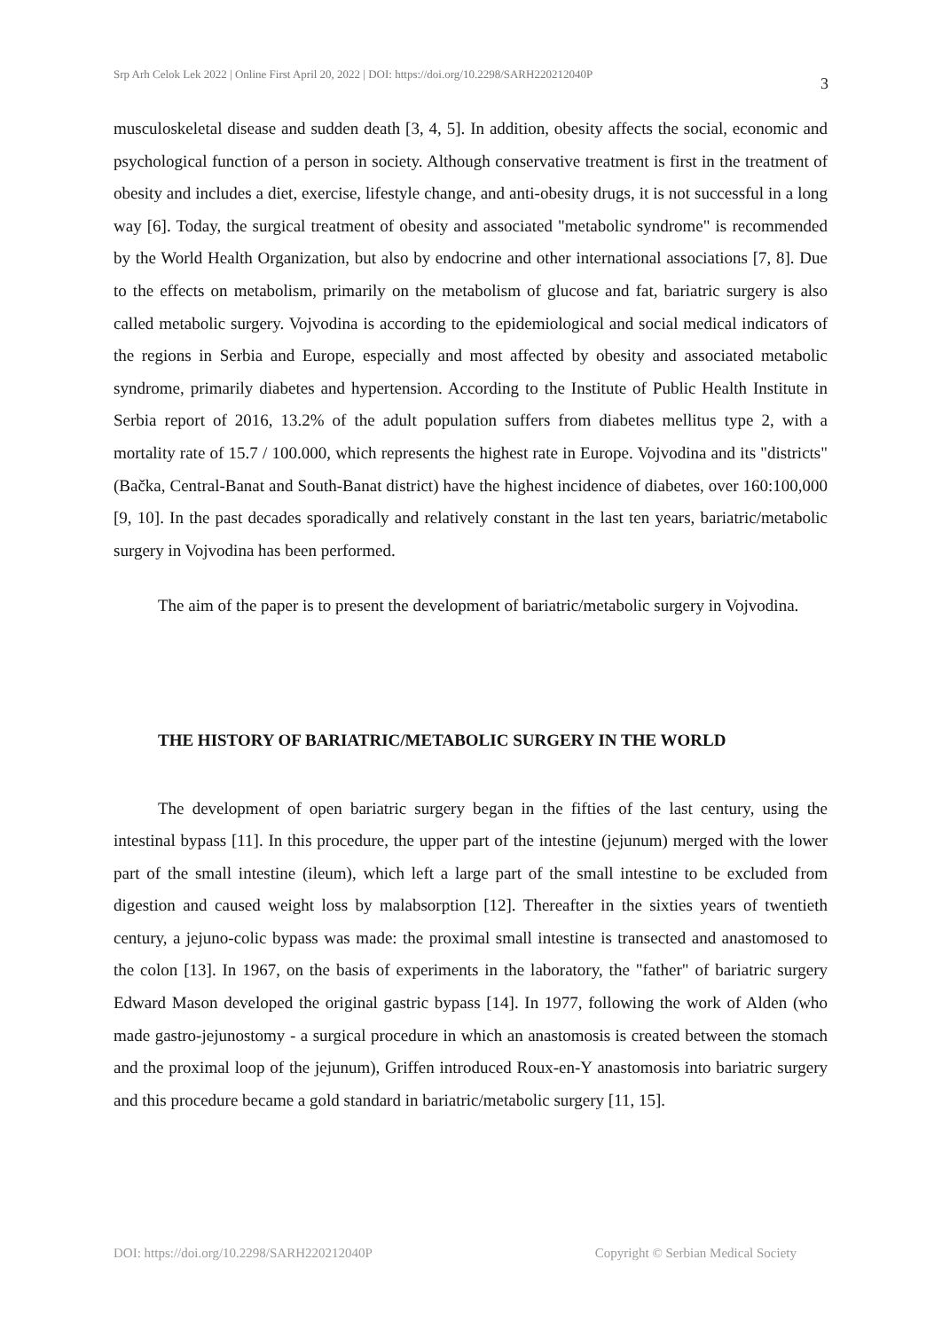Srp Arh Celok Lek 2022 | Online First April 20, 2022 | DOI: https://doi.org/10.2298/SARH220212040P 3
musculoskeletal disease and sudden death [3, 4, 5]. In addition, obesity affects the social, economic and psychological function of a person in society. Although conservative treatment is first in the treatment of obesity and includes a diet, exercise, lifestyle change, and anti-obesity drugs, it is not successful in a long way [6]. Today, the surgical treatment of obesity and associated "metabolic syndrome" is recommended by the World Health Organization, but also by endocrine and other international associations [7, 8]. Due to the effects on metabolism, primarily on the metabolism of glucose and fat, bariatric surgery is also called metabolic surgery. Vojvodina is according to the epidemiological and social medical indicators of the regions in Serbia and Europe, especially and most affected by obesity and associated metabolic syndrome, primarily diabetes and hypertension. According to the Institute of Public Health Institute in Serbia report of 2016, 13.2% of the adult population suffers from diabetes mellitus type 2, with a mortality rate of 15.7 / 100.000, which represents the highest rate in Europe. Vojvodina and its "districts" (Bačka, Central-Banat and South-Banat district) have the highest incidence of diabetes, over 160:100,000 [9, 10]. In the past decades sporadically and relatively constant in the last ten years, bariatric/metabolic surgery in Vojvodina has been performed.
The aim of the paper is to present the development of bariatric/metabolic surgery in Vojvodina.
THE HISTORY OF BARIATRIC/METABOLIC SURGERY IN THE WORLD
The development of open bariatric surgery began in the fifties of the last century, using the intestinal bypass [11]. In this procedure, the upper part of the intestine (jejunum) merged with the lower part of the small intestine (ileum), which left a large part of the small intestine to be excluded from digestion and caused weight loss by malabsorption [12]. Thereafter in the sixties years of twentieth century, a jejuno-colic bypass was made: the proximal small intestine is transected and anastomosed to the colon [13]. In 1967, on the basis of experiments in the laboratory, the "father" of bariatric surgery Edward Mason developed the original gastric bypass [14]. In 1977, following the work of Alden (who made gastro-jejunostomy - a surgical procedure in which an anastomosis is created between the stomach and the proximal loop of the jejunum), Griffen introduced Roux-en-Y anastomosis into bariatric surgery and this procedure became a gold standard in bariatric/metabolic surgery [11, 15].
DOI: https://doi.org/10.2298/SARH220212040P Copyright © Serbian Medical Society